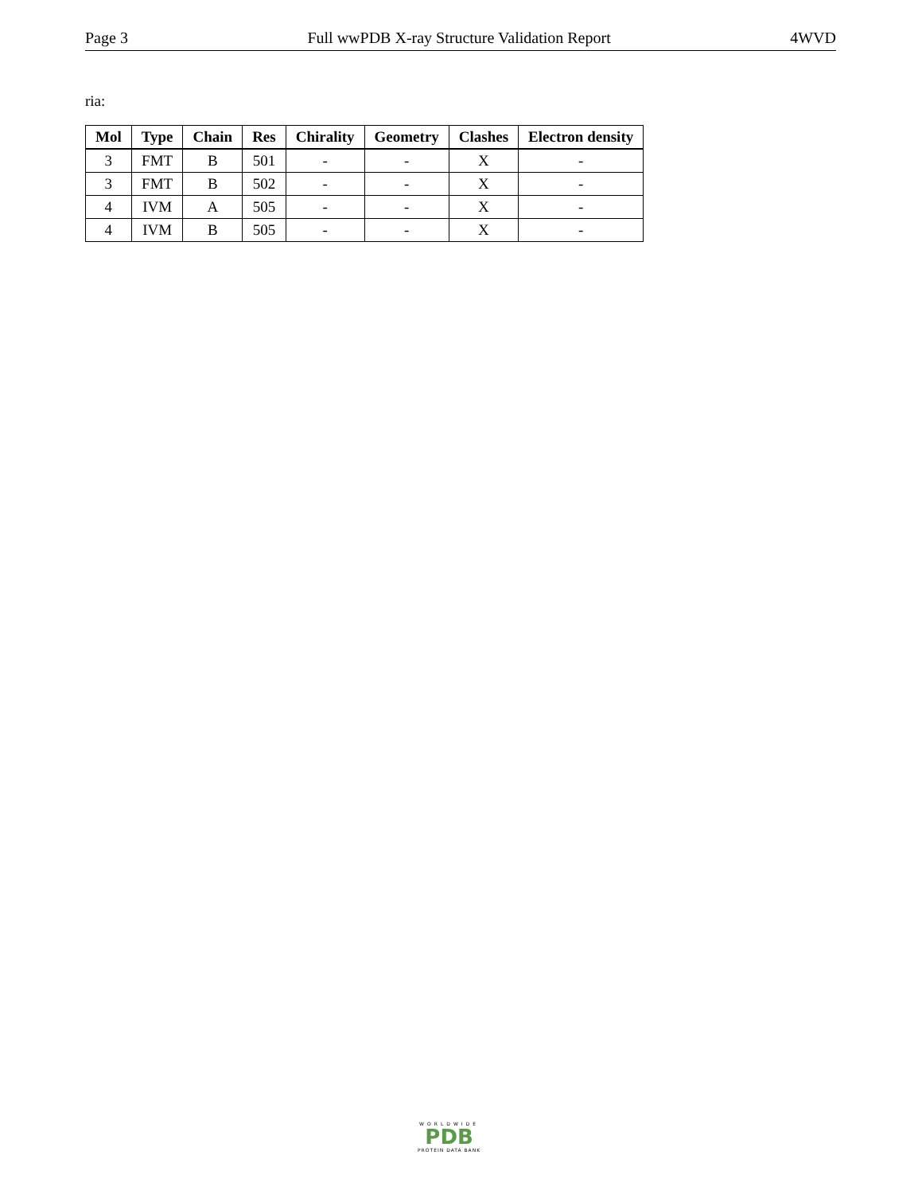Page 3 Full wwPDB X-ray Structure Validation Report 4WVD
ria:
| Mol | Type | Chain | Res | Chirality | Geometry | Clashes | Electron density |
| --- | --- | --- | --- | --- | --- | --- | --- |
| 3 | FMT | B | 501 | - | - | X | - |
| 3 | FMT | B | 502 | - | - | X | - |
| 4 | IVM | A | 505 | - | - | X | - |
| 4 | IVM | B | 505 | - | - | X | - |
WORLDWIDE
PDB
PROTEIN DATA BANK